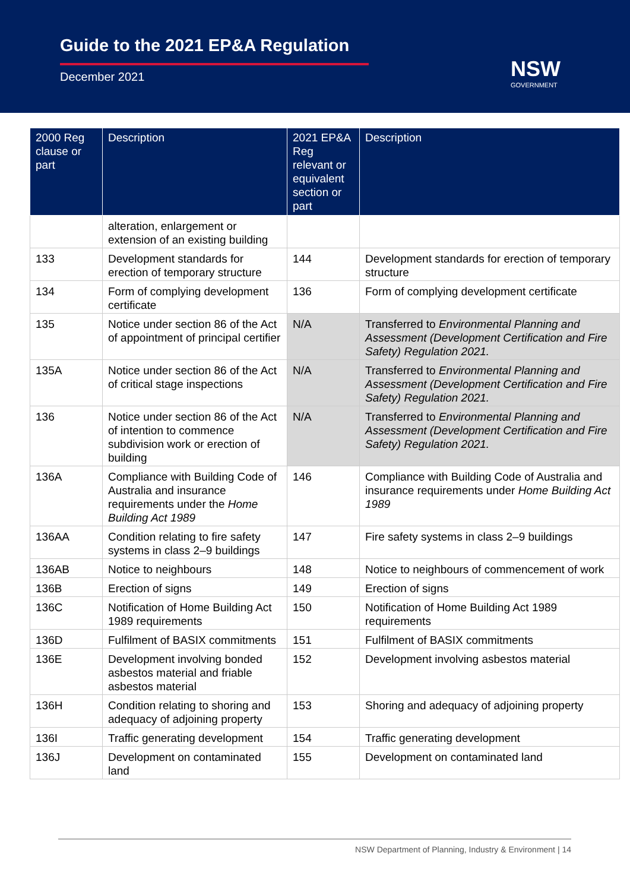Guide to the 2021 EP&A Regulation
December 2021 NSW
GOVERNMENT
| 2000 Reg clause or part | Description | 2021 EP&A Reg relevant or equivalent section or part | Description |
| --- | --- | --- | --- |
| | alteration, enlargement or extension of an existing building | | |
| 133 | Development standards for erection of temporary structure | 144 | Development standards for erection of temporary structure |
| 134 | Form of complying development certificate | 136 | Form of complying development certificate |
| 135 | Notice under section 86 of the Act of appointment of principal certifier | N/A | Transferred to Environmental Planning and Assessment (Development Certification and Fire Safety) Regulation 2021. |
| 135A | Notice under section 86 of the Act of critical stage inspections | N/A | Transferred to Environmental Planning and Assessment (Development Certification and Fire Safety) Regulation 2021. |
| 136 | Notice under section 86 of the Act of intention to commence subdivision work or erection of building | N/A | Transferred to Environmental Planning and Assessment (Development Certification and Fire Safety) Regulation 2021. |
| 136A | Compliance with Building Code of Australia and insurance requirements under the Home Building Act 1989 | 146 | Compliance with Building Code of Australia and insurance requirements under Home Building Act 1989 |
| 136AA | Condition relating to fire safety systems in class 2–9 buildings | 147 | Fire safety systems in class 2–9 buildings |
| 136AB | Notice to neighbours | 148 | Notice to neighbours of commencement of work |
| 136B | Erection of signs | 149 | Erection of signs |
| 136C | Notification of Home Building Act 1989 requirements | 150 | Notification of Home Building Act 1989 requirements |
| 136D | Fulfilment of BASIX commitments | 151 | Fulfilment of BASIX commitments |
| 136E | Development involving bonded asbestos material and friable asbestos material | 152 | Development involving asbestos material |
| 136H | Condition relating to shoring and adequacy of adjoining property | 153 | Shoring and adequacy of adjoining property |
| 136I | Traffic generating development | 154 | Traffic generating development |
| 136J | Development on contaminated land | 155 | Development on contaminated land |
NSW Department of Planning, Industry & Environment | 14